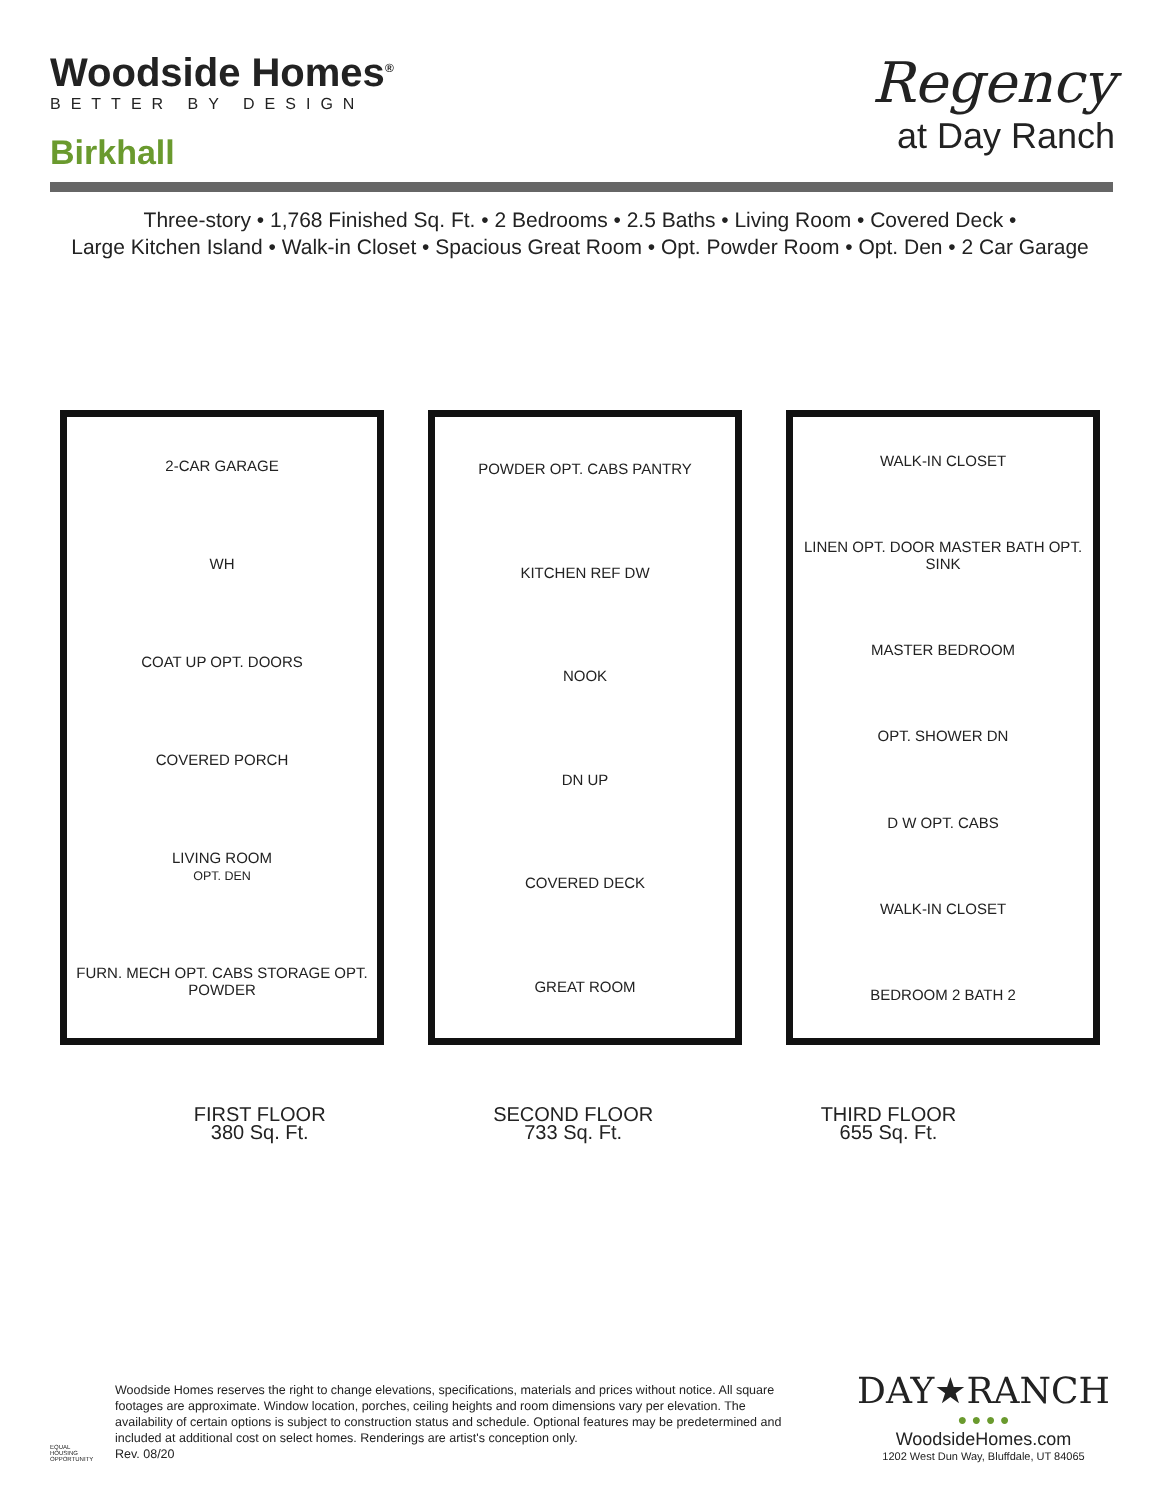Woodside Homes<sup>®</sup>
BETTER BY DESIGN
Birkhall
Regency
at Day Ranch
Three-story • 1,768 Finished Sq. Ft. • 2 Bedrooms • 2.5 Baths • Living Room • Covered Deck •
Large Kitchen Island • Walk-in Closet • Spacious Great Room • Opt. Powder Room • Opt. Den • 2 Car Garage
2-CAR GARAGE
WH
COAT UP OPT. DOORS
COVERED PORCH
LIVING ROOM
OPT. DEN
FURN. MECH OPT. CABS STORAGE OPT. POWDER
POWDER OPT. CABS PANTRY
KITCHEN REF DW
NOOK
DN UP
COVERED DECK
GREAT ROOM
WALK-IN CLOSET
LINEN OPT. DOOR MASTER BATH OPT. SINK
MASTER BEDROOM
OPT. SHOWER DN
D W OPT. CABS
WALK-IN CLOSET
BEDROOM 2 BATH 2
FIRST FLOOR
380 Sq. Ft.
SECOND FLOOR
733 Sq. Ft.
THIRD FLOOR
655 Sq. Ft.
EQUAL HOUSING OPPORTUNITY
Woodside Homes reserves the right to change elevations, specifications, materials and prices without notice. All square footages are approximate. Window location, porches, ceiling heights and room dimensions vary per elevation. The availability of certain options is subject to construction status and schedule. Optional features may be predetermined and included at additional cost on select homes. Renderings are artist's conception only.
Rev. 08/20
DAY★RANCH
● ● ● ●
WoodsideHomes.com
1202 West Dun Way, Bluffdale, UT 84065